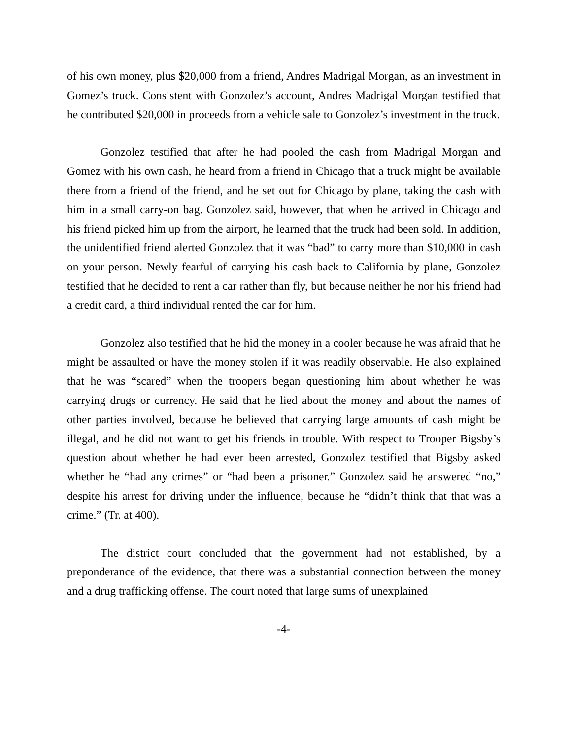of his own money, plus $20,000 from a friend, Andres Madrigal Morgan, as an investment in Gomez’s truck. Consistent with Gonzolez’s account, Andres Madrigal Morgan testified that he contributed $20,000 in proceeds from a vehicle sale to Gonzolez’s investment in the truck.
Gonzolez testified that after he had pooled the cash from Madrigal Morgan and Gomez with his own cash, he heard from a friend in Chicago that a truck might be available there from a friend of the friend, and he set out for Chicago by plane, taking the cash with him in a small carry-on bag. Gonzolez said, however, that when he arrived in Chicago and his friend picked him up from the airport, he learned that the truck had been sold. In addition, the unidentified friend alerted Gonzolez that it was “bad” to carry more than $10,000 in cash on your person. Newly fearful of carrying his cash back to California by plane, Gonzolez testified that he decided to rent a car rather than fly, but because neither he nor his friend had a credit card, a third individual rented the car for him.
Gonzolez also testified that he hid the money in a cooler because he was afraid that he might be assaulted or have the money stolen if it was readily observable. He also explained that he was “scared” when the troopers began questioning him about whether he was carrying drugs or currency. He said that he lied about the money and about the names of other parties involved, because he believed that carrying large amounts of cash might be illegal, and he did not want to get his friends in trouble. With respect to Trooper Bigsby’s question about whether he had ever been arrested, Gonzolez testified that Bigsby asked whether he “had any crimes” or “had been a prisoner.” Gonzolez said he answered “no,” despite his arrest for driving under the influence, because he “didn’t think that that was a crime.” (Tr. at 400).
The district court concluded that the government had not established, by a preponderance of the evidence, that there was a substantial connection between the money and a drug trafficking offense. The court noted that large sums of unexplained
-4-